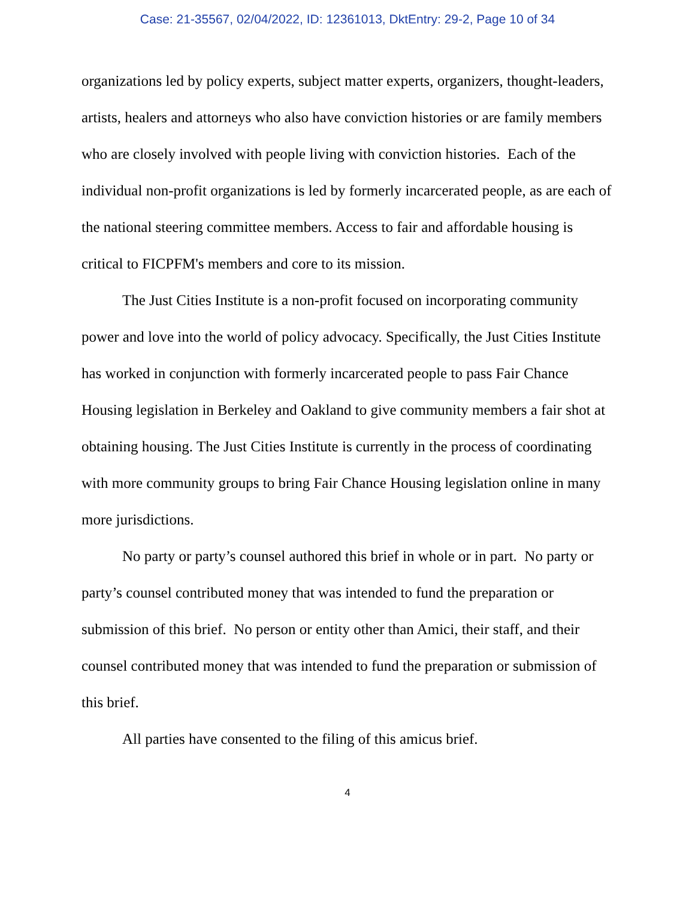Case: 21-35567, 02/04/2022, ID: 12361013, DktEntry: 29-2, Page 10 of 34
organizations led by policy experts, subject matter experts, organizers, thought-leaders, artists, healers and attorneys who also have conviction histories or are family members who are closely involved with people living with conviction histories. Each of the individual non-profit organizations is led by formerly incarcerated people, as are each of the national steering committee members. Access to fair and affordable housing is critical to FICPFM's members and core to its mission.
The Just Cities Institute is a non-profit focused on incorporating community power and love into the world of policy advocacy. Specifically, the Just Cities Institute has worked in conjunction with formerly incarcerated people to pass Fair Chance Housing legislation in Berkeley and Oakland to give community members a fair shot at obtaining housing. The Just Cities Institute is currently in the process of coordinating with more community groups to bring Fair Chance Housing legislation online in many more jurisdictions.
No party or party’s counsel authored this brief in whole or in part. No party or party’s counsel contributed money that was intended to fund the preparation or submission of this brief. No person or entity other than Amici, their staff, and their counsel contributed money that was intended to fund the preparation or submission of this brief.
All parties have consented to the filing of this amicus brief.
4